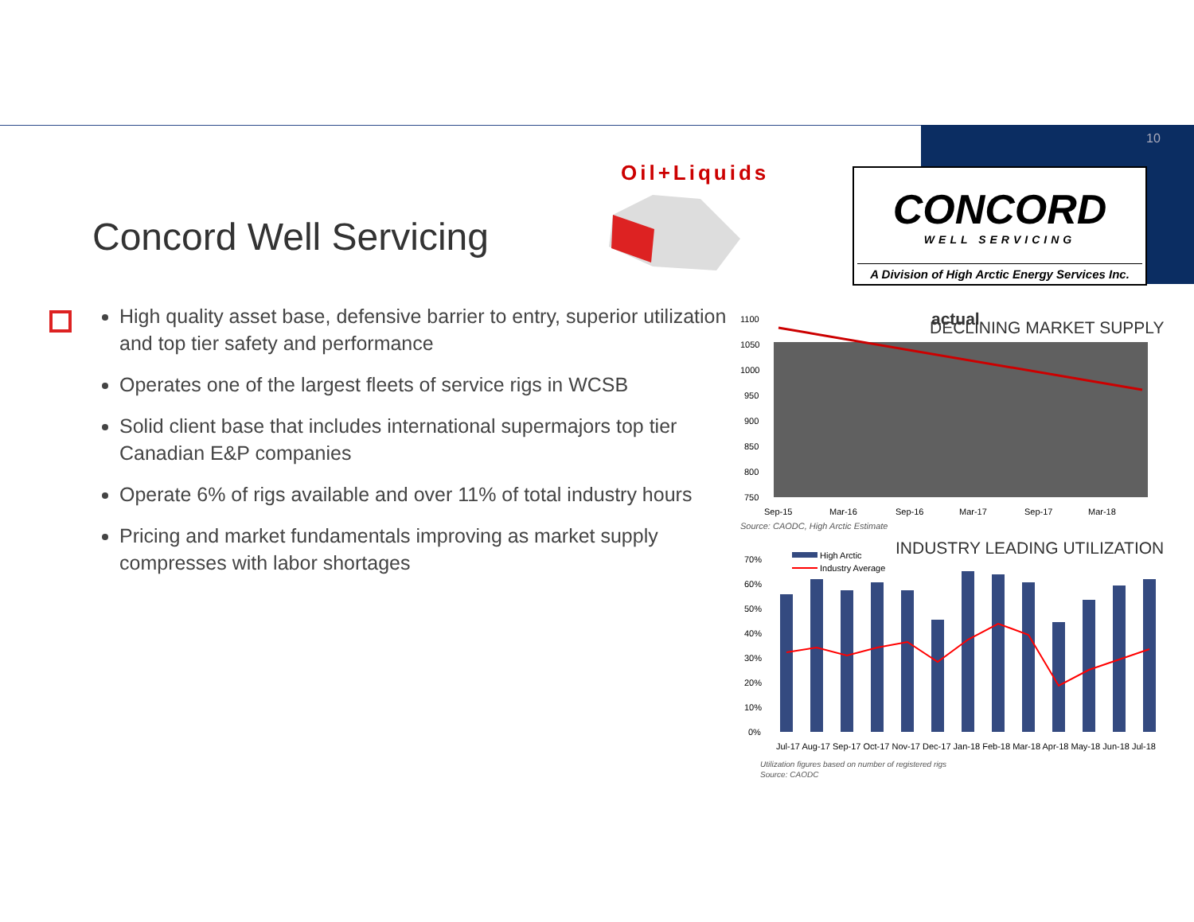10
Concord Well Servicing
Oil+Liquids
CONCORD
WELL SERVICING
A Division of High Arctic Energy Services Inc.
High quality asset base, defensive barrier to entry, superior utilization and top tier safety and performance
Operates one of the largest fleets of service rigs in WCSB
Solid client base that includes international supermajors top tier Canadian E&P companies
Operate 6% of rigs available and over 11% of total industry hours
Pricing and market fundamentals improving as market supply compresses with labor shortages
actual
DECLINING MARKET SUPPLY
1100
1050
1000
950
900
850
800
750
Sep-15
Mar-16
Sep-16
Mar-17
Sep-17
Mar-18
Source: CAODC, High Arctic Estimate
INDUSTRY LEADING UTILIZATION
High Arctic
Industry Average
70%
60%
50%
40%
30%
20%
10%
0%
Jul-17 Aug-17 Sep-17 Oct-17 Nov-17 Dec-17 Jan-18 Feb-18 Mar-18 Apr-18 May-18 Jun-18 Jul-18
Utilization figures based on number of registered rigs
Source: CAODC